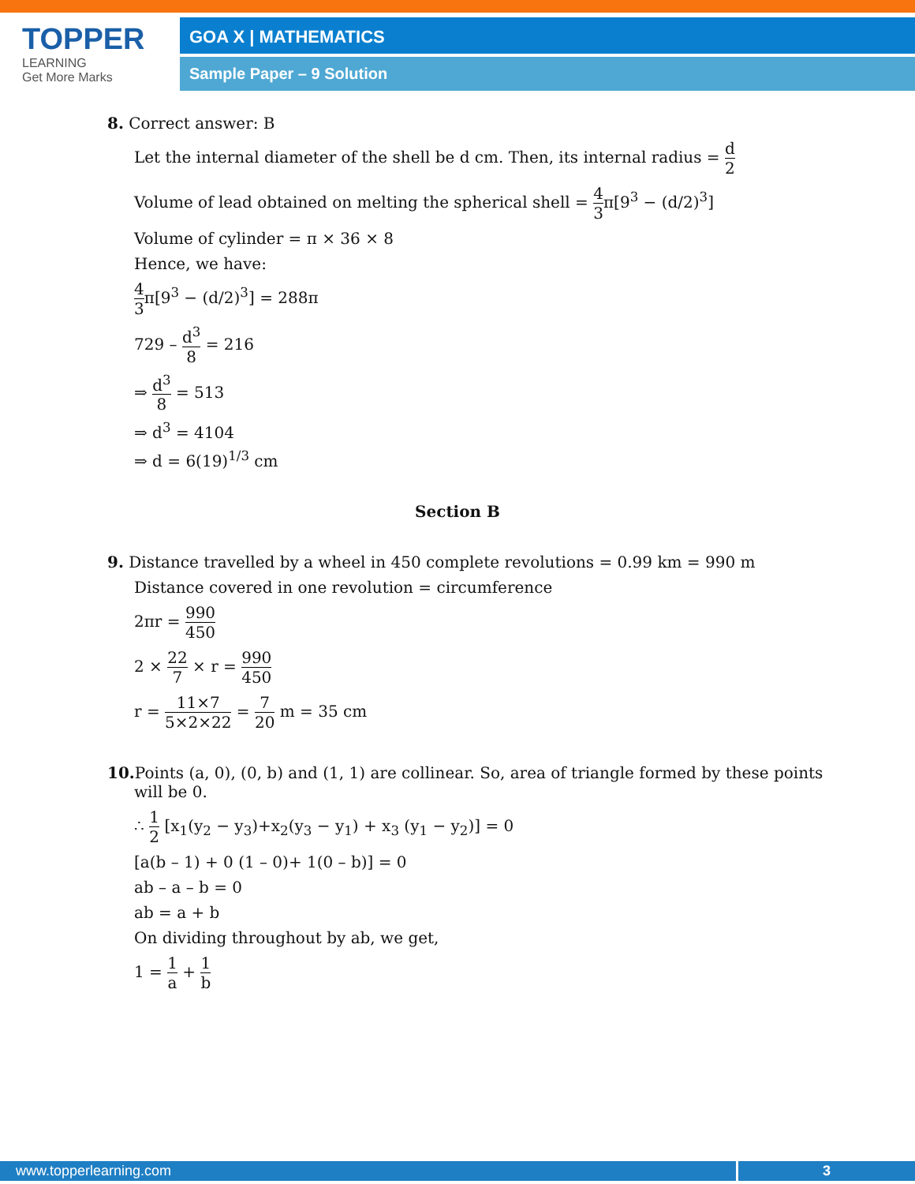TOPPER
LEARNING
Get More Marks
GOA X | MATHEMATICS
Sample Paper – 9 Solution
8. Correct answer: B
Let the internal diameter of the shell be d cm. Then, its internal radius = d 2
Volume of lead obtained on melting the spherical shell = 4 3π[9<sup>3</sup> − (d/2)<sup>3</sup>]
Volume of cylinder = π × 36 × 8
Hence, we have:
4 3π[9<sup>3</sup> − (d/2)<sup>3</sup>] = 288π
729 – d<sup>3</sup> 8 = 216
⇒ d<sup>3</sup> 8 = 513
⇒ d<sup>3</sup> = 4104
⇒ d = 6(19)<sup>1/3</sup> cm
Section B
9. Distance travelled by a wheel in 450 complete revolutions = 0.99 km = 990 m
Distance covered in one revolution = circumference
2πr = 990 450
2 × 22 7 × r = 990 450
r = 11×7 5×2×22 = 7 20 m = 35 cm
10. Points (a, 0), (0, b) and (1, 1) are collinear. So, area of triangle formed by these points
will be 0.
∴ 1 2 [x<sub>1</sub>(y<sub>2</sub> − y<sub>3</sub>)+x<sub>2</sub>(y<sub>3</sub> − y<sub>1</sub>) + x<sub>3</sub> (y<sub>1</sub> − y<sub>2</sub>)] = 0
[a(b – 1) + 0 (1 – 0)+ 1(0 – b)] = 0
ab – a – b = 0
ab = a + b
On dividing throughout by ab, we get,
1 = 1 a + 1 b
www.topperlearning.com 3